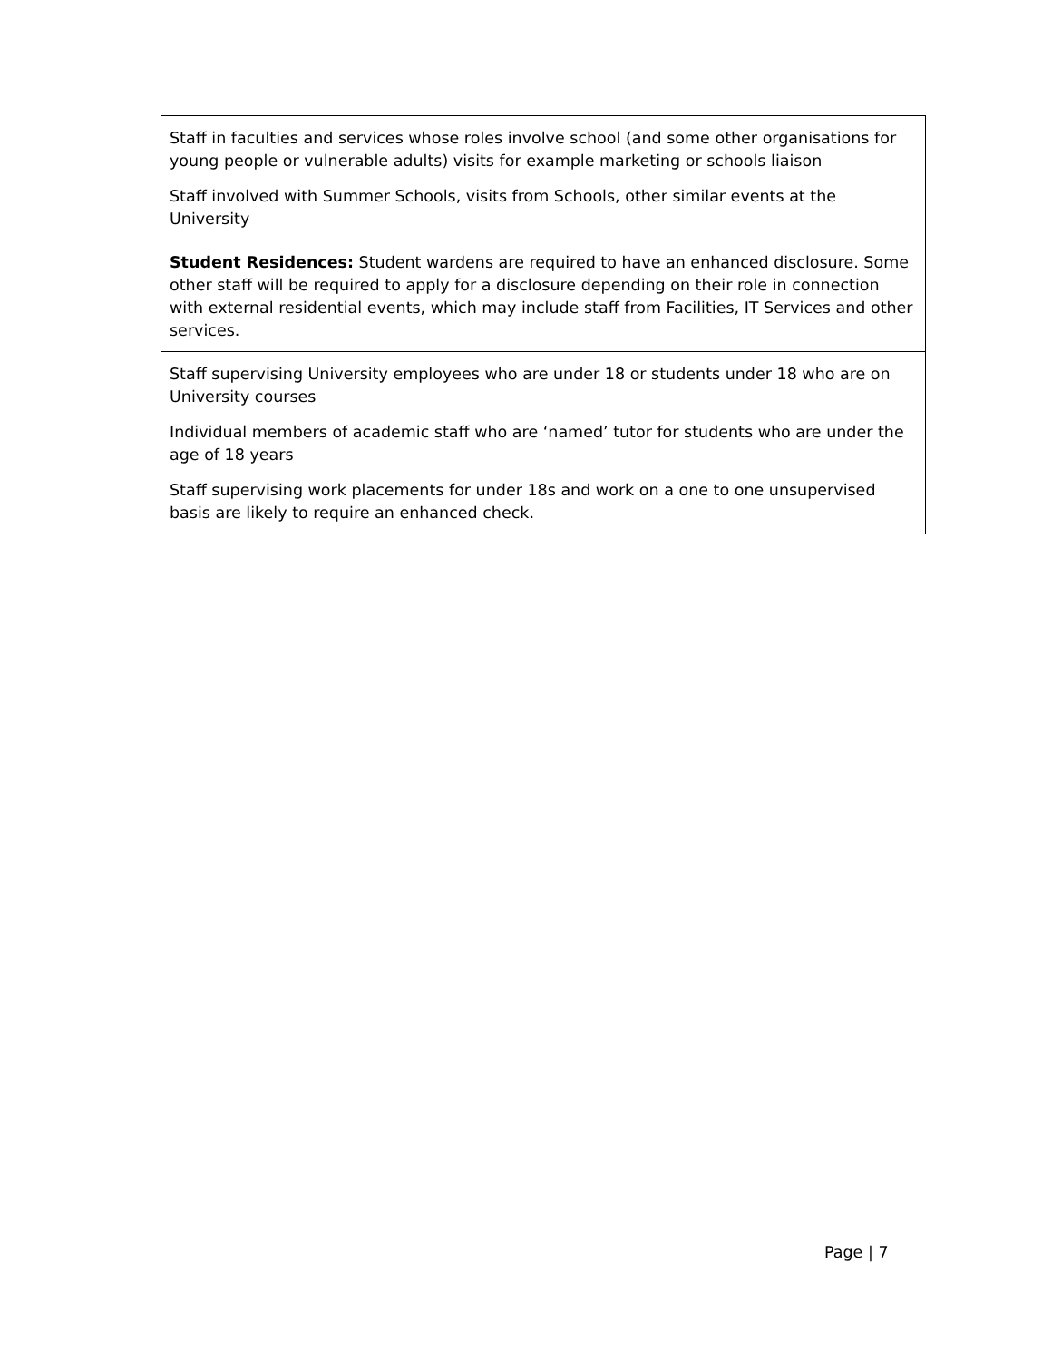| Staff in faculties and services whose roles involve school (and some other organisations for young people or vulnerable adults) visits for example marketing or schools liaison Staff involved with Summer Schools, visits from Schools, other similar events at the University |
| Student Residences: Student wardens are required to have an enhanced disclosure. Some other staff will be required to apply for a disclosure depending on their role in connection with external residential events, which may include staff from Facilities, IT Services and other services. |
| Staff supervising University employees who are under 18 or students under 18 who are on University courses Individual members of academic staff who are ‘named’ tutor for students who are under the age of 18 years Staff supervising work placements for under 18s and work on a one to one unsupervised basis are likely to require an enhanced check. |
Page | 7